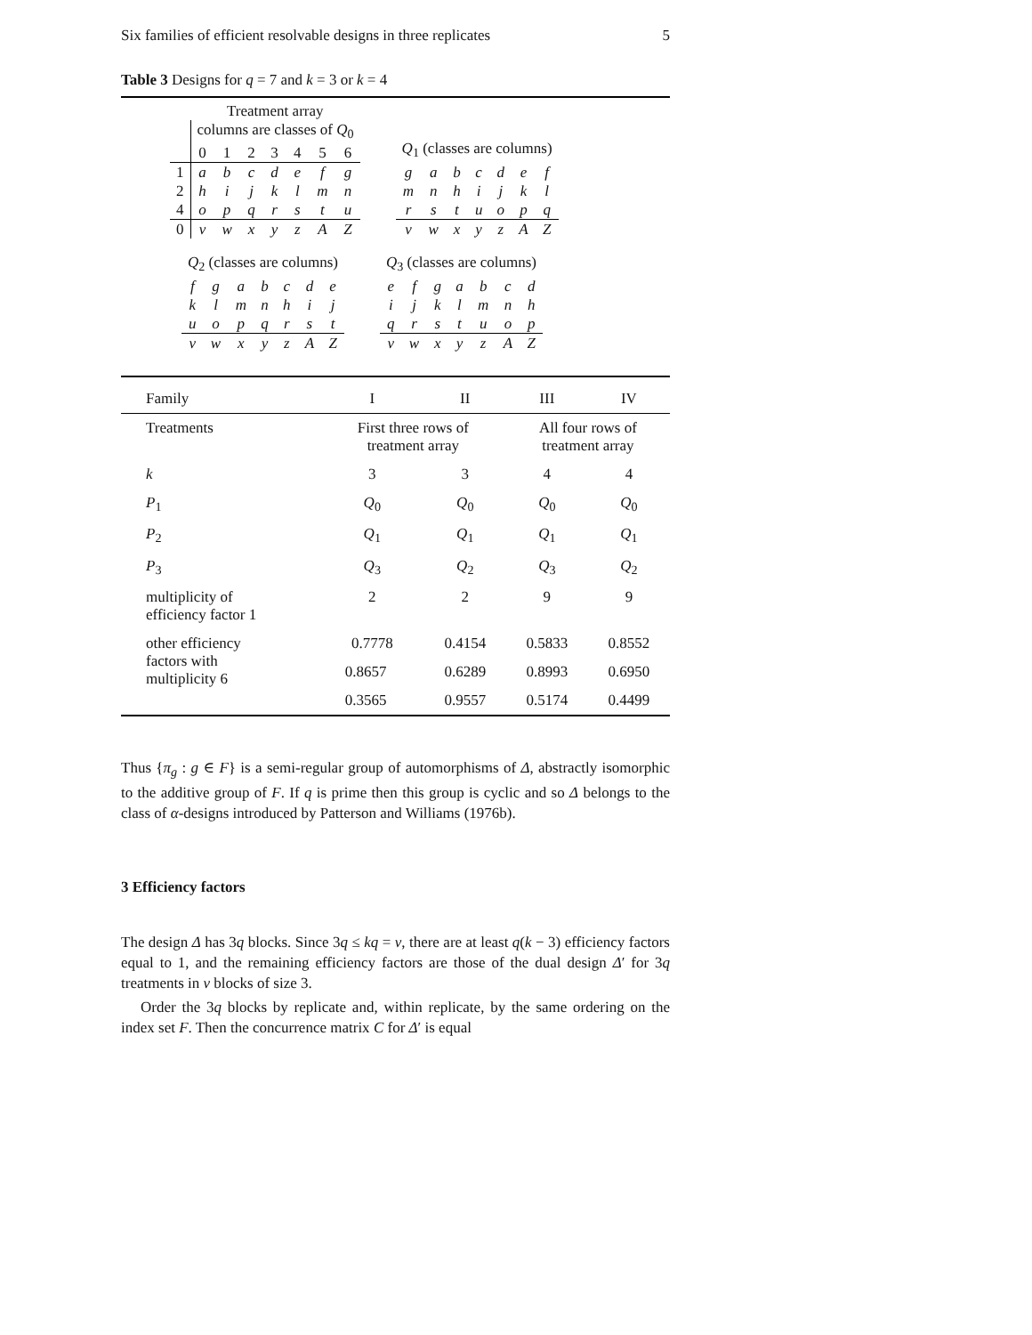Six families of efficient resolvable designs in three replicates 5
Table 3 Designs for q = 7 and k = 3 or k = 4
| | Treatment array | | | | | | |
| | columns are classes of Q<sub>0</sub> | | | | | | |
| | 0 | 1 | 2 | 3 | 4 | 5 | 6 |
| 1 | a | b | c | d | e | f | g |
| 2 | h | i | j | k | l | m | n |
| 4 | o | p | q | r | s | t | u |
| 0 | v | w | x | y | z | A | Z |
| Q<sub>1</sub> (classes are columns) | | | | | | |
| g | a | b | c | d | e | f |
| m | n | h | i | j | k | l |
| r | s | t | u | o | p | q |
| v | w | x | y | z | A | Z |
| Q<sub>2</sub> (classes are columns) | | | | | | |
| f | g | a | b | c | d | e |
| k | l | m | n | h | i | j |
| u | o | p | q | r | s | t |
| v | w | x | y | z | A | Z |
| Q<sub>3</sub> (classes are columns) | | | | | | |
| e | f | g | a | b | c | d |
| i | j | k | l | m | n | h |
| q | r | s | t | u | o | p |
| v | w | x | y | z | A | Z |
| Family | I | II | III | IV |
| Treatments | First three rows of treatment array | | All four rows of treatment array | |
| k | 3 | 3 | 4 | 4 |
| P<sub>1</sub> | Q<sub>0</sub> | Q<sub>0</sub> | Q<sub>0</sub> | Q<sub>0</sub> |
| P<sub>2</sub> | Q<sub>1</sub> | Q<sub>1</sub> | Q<sub>1</sub> | Q<sub>1</sub> |
| P<sub>3</sub> | Q<sub>3</sub> | Q<sub>2</sub> | Q<sub>3</sub> | Q<sub>2</sub> |
| multiplicity of efficiency factor 1 | 2 | 2 | 9 | 9 |
| other efficiency factors with multiplicity 6 | 0.7778 | 0.4154 | 0.5833 | 0.8552 |
| | 0.8657 | 0.6289 | 0.8993 | 0.6950 |
| | 0.3565 | 0.9557 | 0.5174 | 0.4499 |
Thus {π<sub>g</sub> : g ∈ F} is a semi-regular group of automorphisms of Δ, abstractly isomorphic to the additive group of F. If q is prime then this group is cyclic and so Δ belongs to the class of α-designs introduced by Patterson and Williams (1976b).
3 Efficiency factors
The design Δ has 3q blocks. Since 3q ≤ kq = v, there are at least q(k − 3) efficiency factors equal to 1, and the remaining efficiency factors are those of the dual design Δ′ for 3q treatments in v blocks of size 3.
Order the 3q blocks by replicate and, within replicate, by the same ordering on the index set F. Then the concurrence matrix C for Δ′ is equal